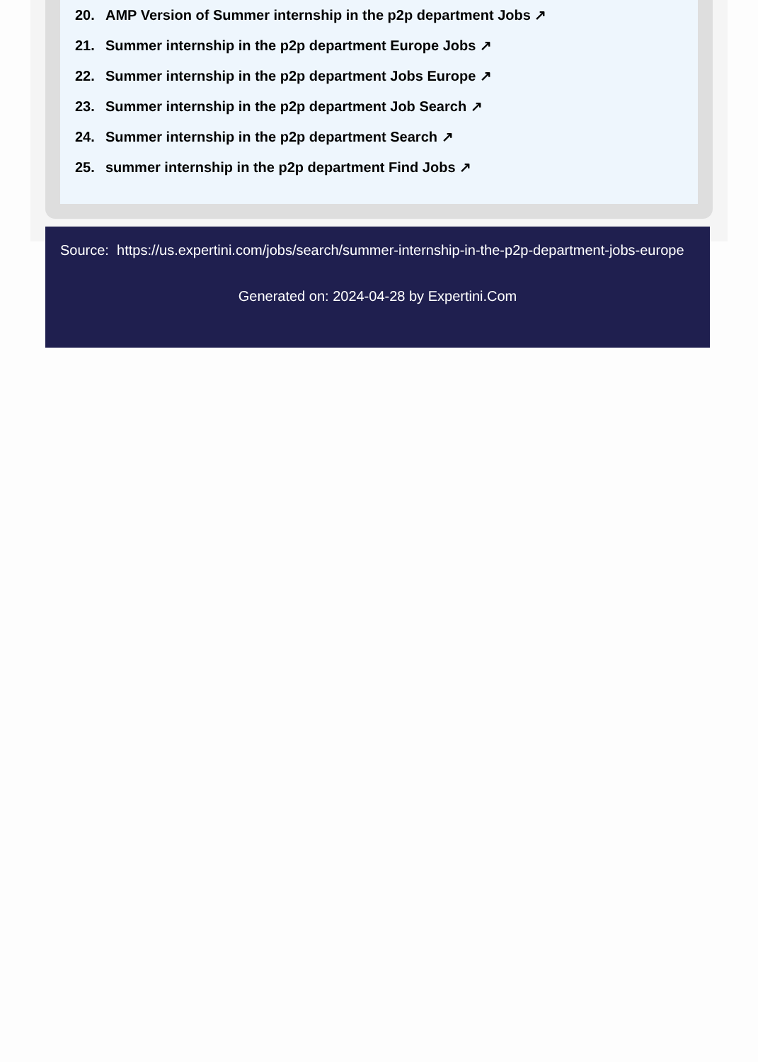20. AMP Version of Summer internship in the p2p department Jobs ↗
21. Summer internship in the p2p department Europe Jobs ↗
22. Summer internship in the p2p department Jobs Europe ↗
23. Summer internship in the p2p department Job Search ↗
24. Summer internship in the p2p department Search ↗
25. summer internship in the p2p department Find Jobs ↗
Source: https://us.expertini.com/jobs/search/summer-internship-in-the-p2p-department-jobs-europe
Generated on: 2024-04-28 by Expertini.Com